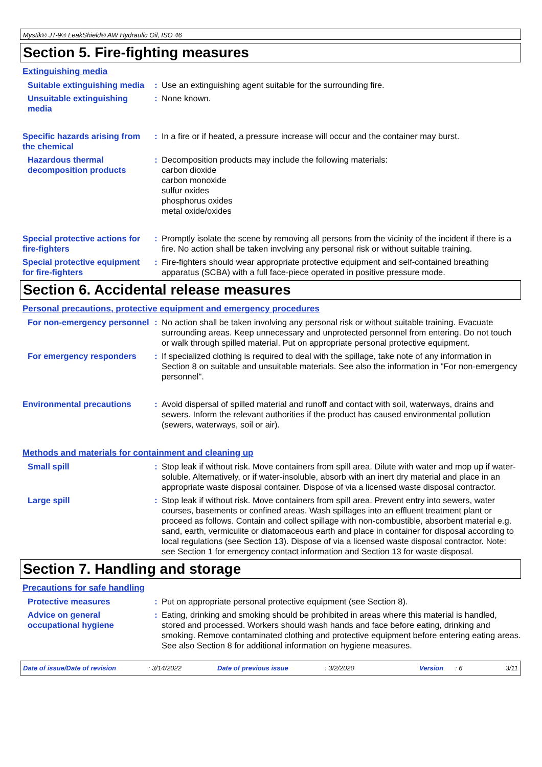Mystik® JT-9® LeakShield® AW Hydraulic Oil, ISO 46
Section 5. Fire-fighting measures
Extinguishing media
Suitable extinguishing media
: Use an extinguishing agent suitable for the surrounding fire.
Unsuitable extinguishing media
: None known.
Specific hazards arising from the chemical
: In a fire or if heated, a pressure increase will occur and the container may burst.
Hazardous thermal decomposition products
: Decomposition products may include the following materials:
carbon dioxide
carbon monoxide
sulfur oxides
phosphorus oxides
metal oxide/oxides
Special protective actions for fire-fighters
: Promptly isolate the scene by removing all persons from the vicinity of the incident if there is a fire. No action shall be taken involving any personal risk or without suitable training.
Special protective equipment for fire-fighters
: Fire-fighters should wear appropriate protective equipment and self-contained breathing apparatus (SCBA) with a full face-piece operated in positive pressure mode.
Section 6. Accidental release measures
Personal precautions, protective equipment and emergency procedures
For non-emergency personnel
: No action shall be taken involving any personal risk or without suitable training. Evacuate surrounding areas. Keep unnecessary and unprotected personnel from entering. Do not touch or walk through spilled material. Put on appropriate personal protective equipment.
For emergency responders : If specialized clothing is required to deal with the spillage, take note of any information in Section 8 on suitable and unsuitable materials. See also the information in "For non-emergency personnel".
Environmental precautions : Avoid dispersal of spilled material and runoff and contact with soil, waterways, drains and sewers. Inform the relevant authorities if the product has caused environmental pollution (sewers, waterways, soil or air).
Methods and materials for containment and cleaning up
Small spill : Stop leak if without risk. Move containers from spill area. Dilute with water and mop up if water-soluble. Alternatively, or if water-insoluble, absorb with an inert dry material and place in an appropriate waste disposal container. Dispose of via a licensed waste disposal contractor.
Large spill : Stop leak if without risk. Move containers from spill area. Prevent entry into sewers, water courses, basements or confined areas. Wash spillages into an effluent treatment plant or proceed as follows. Contain and collect spillage with non-combustible, absorbent material e.g. sand, earth, vermiculite or diatomaceous earth and place in container for disposal according to local regulations (see Section 13). Dispose of via a licensed waste disposal contractor. Note: see Section 1 for emergency contact information and Section 13 for waste disposal.
Section 7. Handling and storage
Precautions for safe handling
Protective measures : Put on appropriate personal protective equipment (see Section 8).
Advice on general occupational hygiene
: Eating, drinking and smoking should be prohibited in areas where this material is handled, stored and processed. Workers should wash hands and face before eating, drinking and smoking. Remove contaminated clothing and protective equipment before entering eating areas. See also Section 8 for additional information on hygiene measures.
Date of issue/Date of revision: 3/14/2022 Date of previous issue: 3/2/2020 Version: 6 3/11